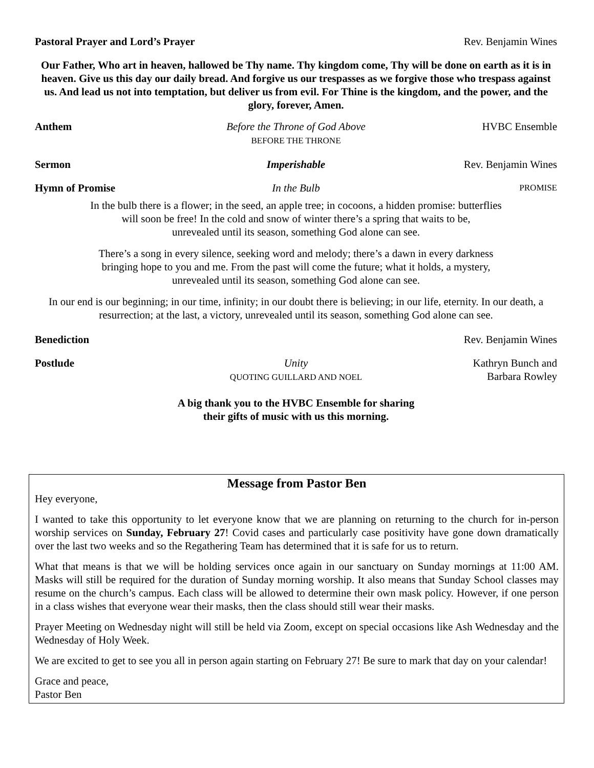Pastoral Prayer and Lord’s Prayer
Rev. Benjamin Wines
Our Father, Who art in heaven, hallowed be Thy name. Thy kingdom come, Thy will be done on earth as it is in heaven. Give us this day our daily bread. And forgive us our trespasses as we forgive those who trespass against us. And lead us not into temptation, but deliver us from evil. For Thine is the kingdom, and the power, and the glory, forever, Amen.
Anthem Before the Throne of God Above
BEFORE THE THRONE
HVBC Ensemble
Sermon Imperishable Rev. Benjamin Wines
Hymn of Promise In the Bulb
PROMISE
In the bulb there is a flower; in the seed, an apple tree; in cocoons, a hidden promise: butterflies
will soon be free! In the cold and snow of winter there’s a spring that waits to be,
unrevealed until its season, something God alone can see.
There’s a song in every silence, seeking word and melody; there’s a dawn in every darkness
bringing hope to you and me. From the past will come the future; what it holds, a mystery,
unrevealed until its season, something God alone can see.
In our end is our beginning; in our time, infinity; in our doubt there is believing; in our life, eternity. In our death, a resurrection; at the last, a victory, unrevealed until its season, something God alone can see.
Benediction Rev. Benjamin Wines
Postlude Unity
QUOTING GUILLARD AND NOEL
Kathryn Bunch and
Barbara Rowley
A big thank you to the HVBC Ensemble for sharing
their gifts of music with us this morning.
Message from Pastor Ben
Hey everyone,
I wanted to take this opportunity to let everyone know that we are planning on returning to the church for in-person worship services on Sunday, February 27! Covid cases and particularly case positivity have gone down dramatically over the last two weeks and so the Regathering Team has determined that it is safe for us to return.
What that means is that we will be holding services once again in our sanctuary on Sunday mornings at 11:00 AM. Masks will still be required for the duration of Sunday morning worship. It also means that Sunday School classes may resume on the church’s campus. Each class will be allowed to determine their own mask policy. However, if one person in a class wishes that everyone wear their masks, then the class should still wear their masks.
Prayer Meeting on Wednesday night will still be held via Zoom, except on special occasions like Ash Wednesday and the Wednesday of Holy Week.
We are excited to get to see you all in person again starting on February 27! Be sure to mark that day on your calendar!
Grace and peace,
Pastor Ben